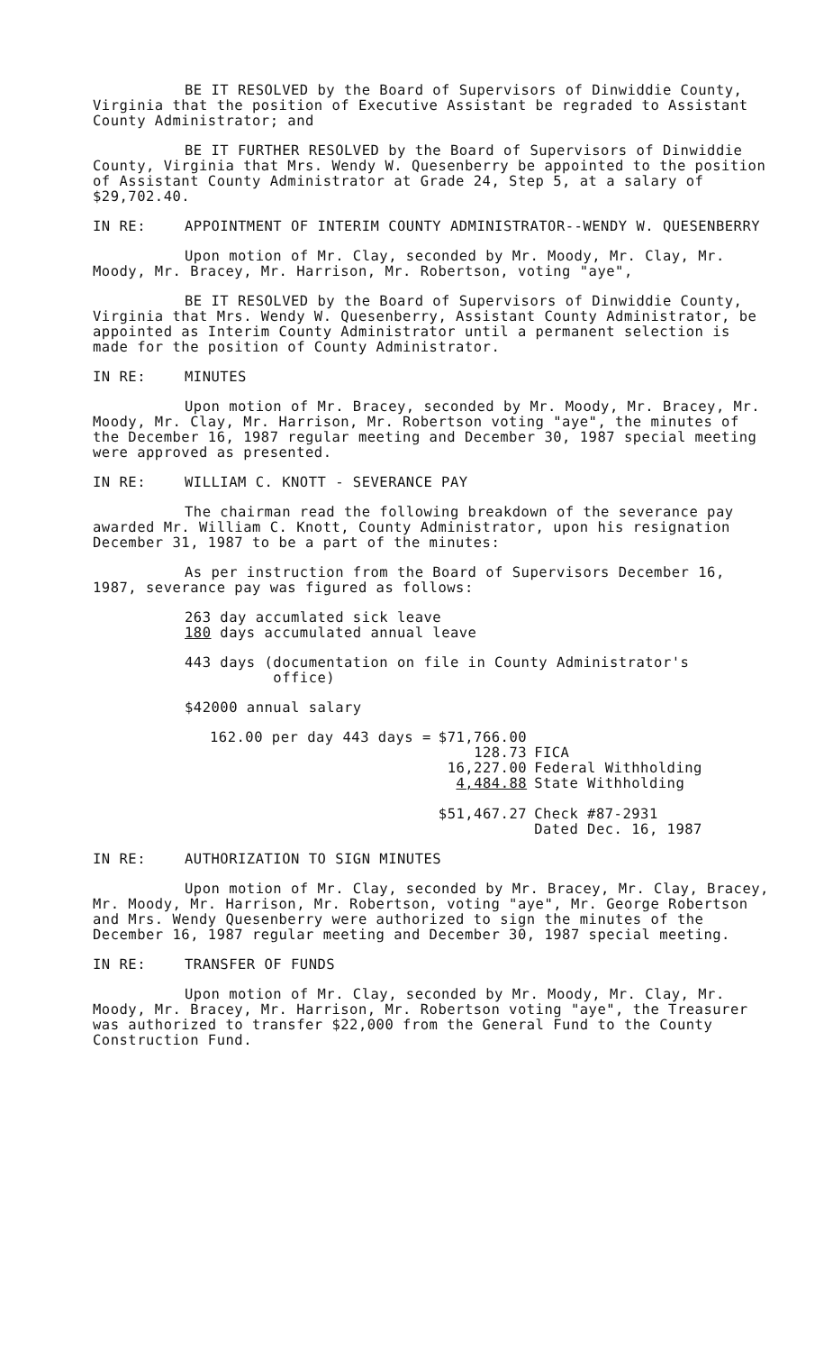BE IT RESOLVED by the Board of Supervisors of Dinwiddie County, Virginia that the position of Executive Assistant be regraded to Assistant County Administrator; and
BE IT FURTHER RESOLVED by the Board of Supervisors of Dinwiddie County, Virginia that Mrs. Wendy W. Quesenberry be appointed to the position of Assistant County Administrator at Grade 24, Step 5, at a salary of $29,702.40.
IN RE: APPOINTMENT OF INTERIM COUNTY ADMINISTRATOR--WENDY W. QUESENBERRY
Upon motion of Mr. Clay, seconded by Mr. Moody, Mr. Clay, Mr. Moody, Mr. Bracey, Mr. Harrison, Mr. Robertson, voting "aye",
BE IT RESOLVED by the Board of Supervisors of Dinwiddie County, Virginia that Mrs. Wendy W. Quesenberry, Assistant County Administrator, be appointed as Interim County Administrator until a permanent selection is made for the position of County Administrator.
IN RE: MINUTES
Upon motion of Mr. Bracey, seconded by Mr. Moody, Mr. Bracey, Mr. Moody, Mr. Clay, Mr. Harrison, Mr. Robertson voting "aye", the minutes of the December 16, 1987 regular meeting and December 30, 1987 special meeting were approved as presented.
IN RE: WILLIAM C. KNOTT - SEVERANCE PAY
The chairman read the following breakdown of the severance pay awarded Mr. William C. Knott, County Administrator, upon his resignation December 31, 1987 to be a part of the minutes:
As per instruction from the Board of Supervisors December 16, 1987, severance pay was figured as follows:
263 day accumlated sick leave
180 days accumulated annual leave
443 days (documentation on file in County Administrator's
office)
$42000 annual salary
| 162.00 per day 443 days = | $71,766.00 | |
| | 128.73 | FICA |
| | 16,227.00 | Federal Withholding |
| | 4,484.88 | State Withholding |
| | $51,467.27 | Check #87-2931 Dated Dec. 16, 1987 |
IN RE: AUTHORIZATION TO SIGN MINUTES
Upon motion of Mr. Clay, seconded by Mr. Bracey, Mr. Clay, Bracey, Mr. Moody, Mr. Harrison, Mr. Robertson, voting "aye", Mr. George Robertson and Mrs. Wendy Quesenberry were authorized to sign the minutes of the December 16, 1987 regular meeting and December 30, 1987 special meeting.
IN RE: TRANSFER OF FUNDS
Upon motion of Mr. Clay, seconded by Mr. Moody, Mr. Clay, Mr. Moody, Mr. Bracey, Mr. Harrison, Mr. Robertson voting "aye", the Treasurer was authorized to transfer $22,000 from the General Fund to the County Construction Fund.